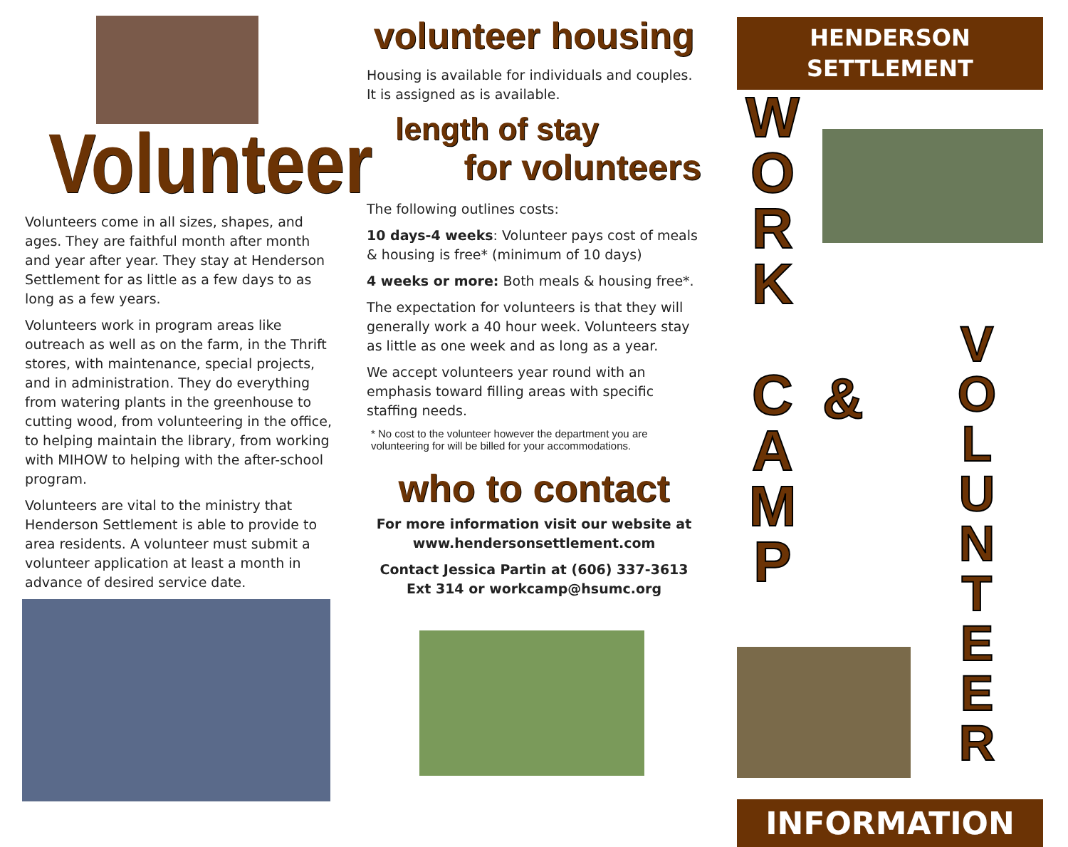Volunteer
Volunteers come in all sizes, shapes, and ages. They are faithful month after month and year after year. They stay at Henderson Settlement for as little as a few days to as long as a few years.
Volunteers work in program areas like outreach as well as on the farm, in the Thrift stores, with maintenance, special projects, and in administration. They do everything from watering plants in the greenhouse to cutting wood, from volunteering in the office, to helping maintain the library, from working with MIHOW to helping with the after-school program.
Volunteers are vital to the ministry that Henderson Settlement is able to provide to area residents. A volunteer must submit a volunteer application at least a month in advance of desired service date.
volunteer housing
Housing is available for individuals and couples. It is assigned as is available.
length of stay
for volunteers
The following outlines costs:
10 days-4 weeks: Volunteer pays cost of meals & housing is free* (minimum of 10 days)
4 weeks or more: Both meals & housing free*.
The expectation for volunteers is that they will generally work a 40 hour week. Volunteers stay as little as one week and as long as a year.
We accept volunteers year round with an emphasis toward filling areas with specific staffing needs.
* No cost to the volunteer however the department you are volunteering for will be billed for your accommodations.
who to contact
For more information visit our website at www.hendersonsettlement.com
Contact Jessica Partin at (606) 337-3613 Ext 314 or workcamp@hsumc.org
HENDERSON
SETTLEMENT
W
O
R
K
C
A
M
P
&
V
O
L
U
N
T
E
E
R
INFORMATION